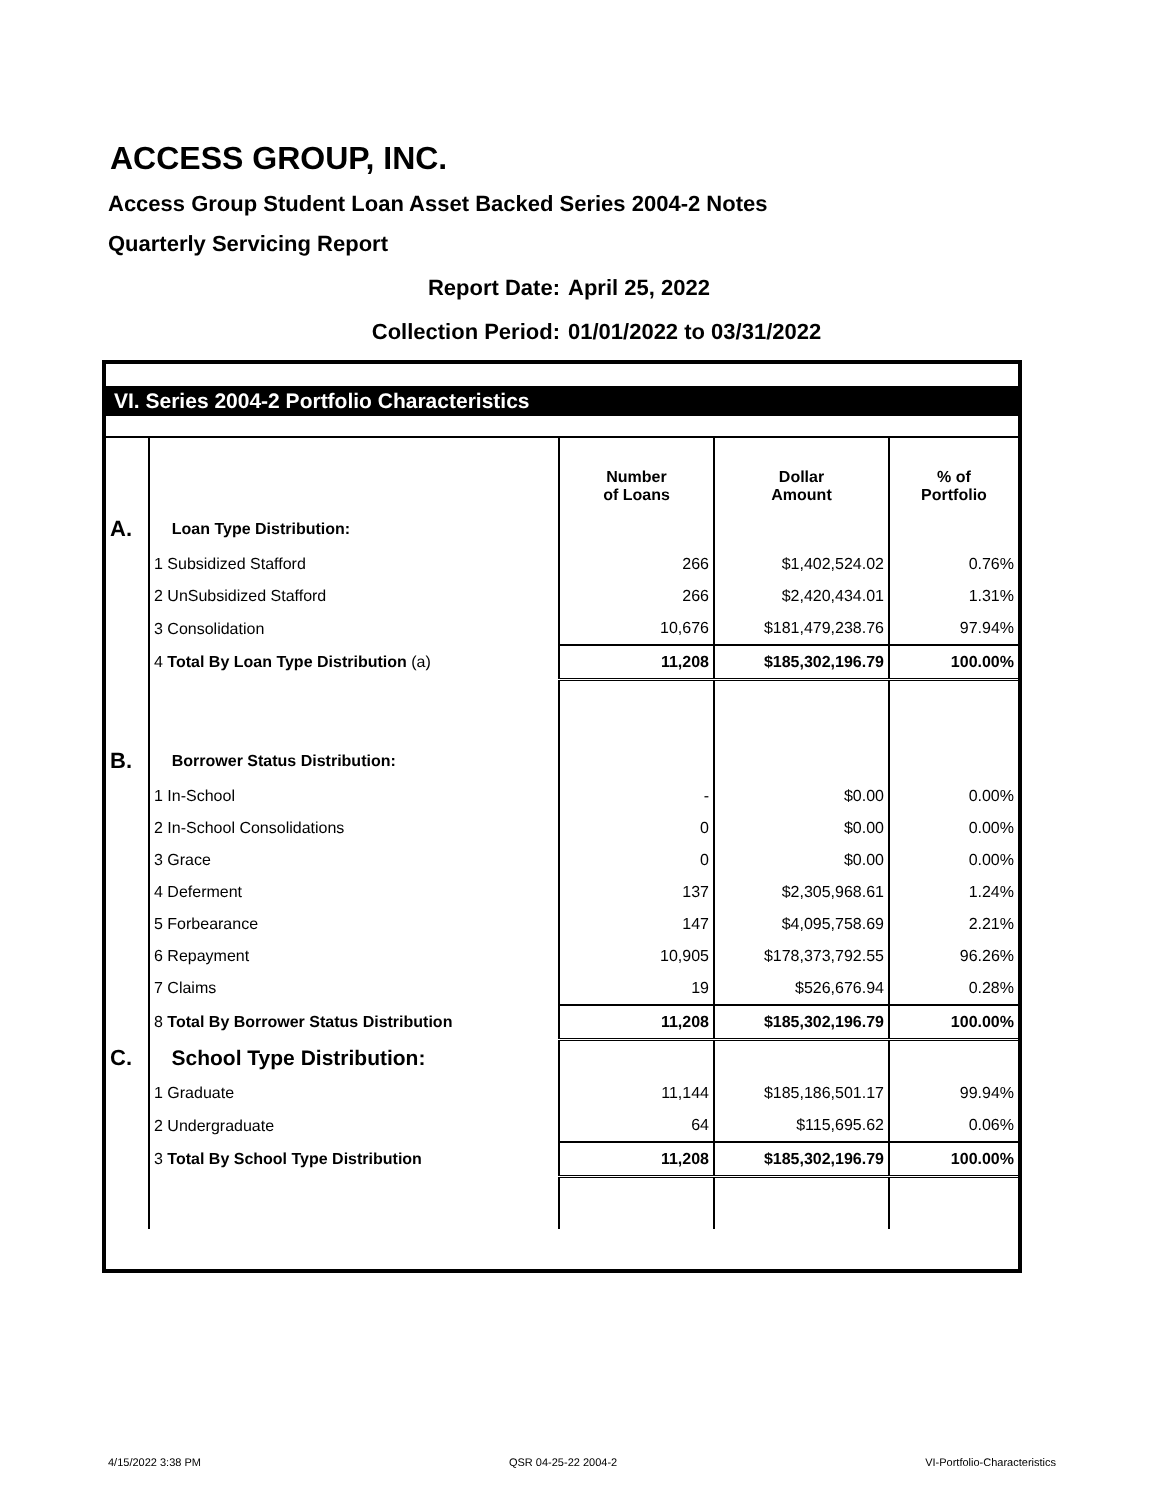ACCESS GROUP, INC.
Access Group Student Loan Asset Backed Series 2004-2 Notes
Quarterly Servicing Report
Report Date: April 25, 2022
Collection Period: 01/01/2022 to 03/31/2022
VI. Series 2004-2 Portfolio Characteristics
| | | Number of Loans | Dollar Amount | % of Portfolio |
| A. | Loan Type Distribution: | | | |
| | 1 Subsidized Stafford | 266 | $1,402,524.02 | 0.76% |
| | 2 UnSubsidized Stafford | 266 | $2,420,434.01 | 1.31% |
| | 3 Consolidation | 10,676 | $181,479,238.76 | 97.94% |
| | 4 Total By Loan Type Distribution (a) | 11,208 | $185,302,196.79 | 100.00% |
| B. | Borrower Status Distribution: | | | |
| | 1 In-School | - | $0.00 | 0.00% |
| | 2 In-School Consolidations | 0 | $0.00 | 0.00% |
| | 3 Grace | 0 | $0.00 | 0.00% |
| | 4 Deferment | 137 | $2,305,968.61 | 1.24% |
| | 5 Forbearance | 147 | $4,095,758.69 | 2.21% |
| | 6 Repayment | 10,905 | $178,373,792.55 | 96.26% |
| | 7 Claims | 19 | $526,676.94 | 0.28% |
| | 8 Total By Borrower Status Distribution | 11,208 | $185,302,196.79 | 100.00% |
| C. | School Type Distribution: | | | |
| | 1 Graduate | 11,144 | $185,186,501.17 | 99.94% |
| | 2 Undergraduate | 64 | $115,695.62 | 0.06% |
| | 3 Total By School Type Distribution | 11,208 | $185,302,196.79 | 100.00% |
4/15/2022 3:38 PM QSR 04-25-22 2004-2 VI-Portfolio-Characteristics